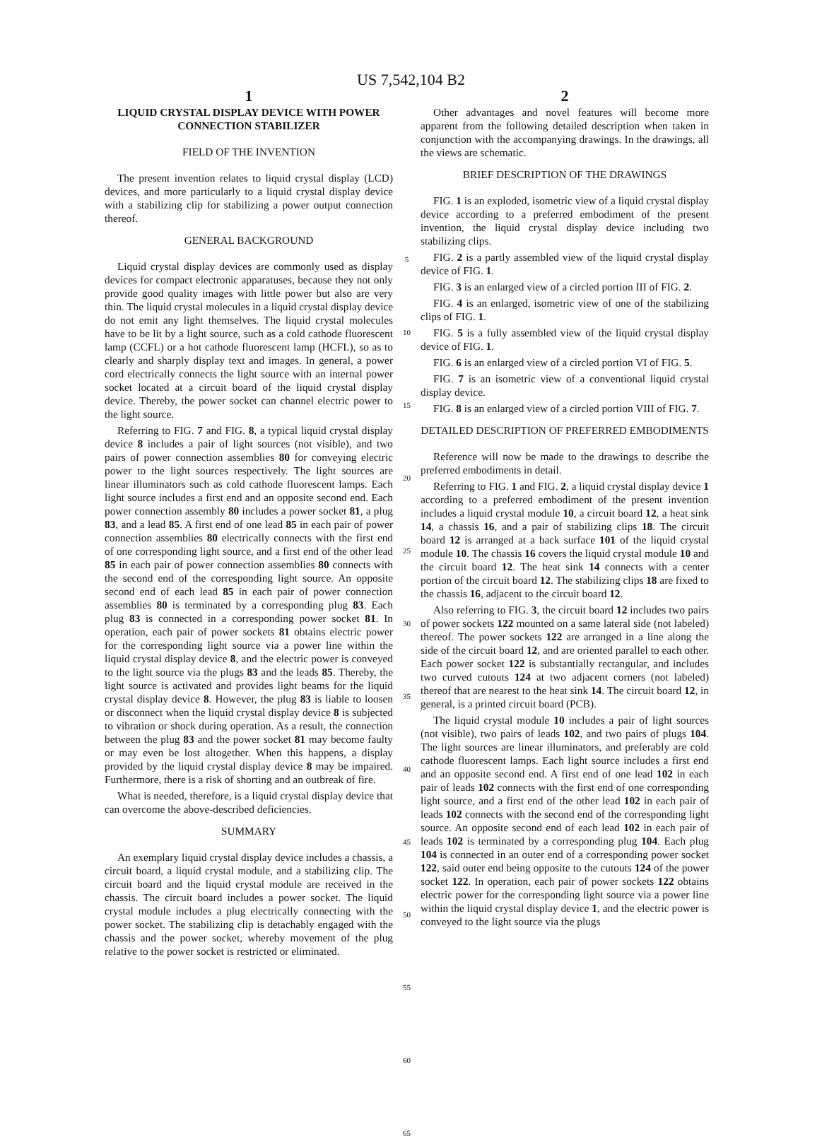US 7,542,104 B2
1
LIQUID CRYSTAL DISPLAY DEVICE WITH POWER CONNECTION STABILIZER
FIELD OF THE INVENTION
The present invention relates to liquid crystal display (LCD) devices, and more particularly to a liquid crystal display device with a stabilizing clip for stabilizing a power output connection thereof.
GENERAL BACKGROUND
Liquid crystal display devices are commonly used as display devices for compact electronic apparatuses, because they not only provide good quality images with little power but also are very thin. The liquid crystal molecules in a liquid crystal display device do not emit any light themselves. The liquid crystal molecules have to be lit by a light source, such as a cold cathode fluorescent lamp (CCFL) or a hot cathode fluorescent lamp (HCFL), so as to clearly and sharply display text and images. In general, a power cord electrically connects the light source with an internal power socket located at a circuit board of the liquid crystal display device. Thereby, the power socket can channel electric power to the light source.
Referring to FIG. 7 and FIG. 8, a typical liquid crystal display device 8 includes a pair of light sources (not visible), and two pairs of power connection assemblies 80 for conveying electric power to the light sources respectively. The light sources are linear illuminators such as cold cathode fluorescent lamps. Each light source includes a first end and an opposite second end. Each power connection assembly 80 includes a power socket 81, a plug 83, and a lead 85. A first end of one lead 85 in each pair of power connection assemblies 80 electrically connects with the first end of one corresponding light source, and a first end of the other lead 85 in each pair of power connection assemblies 80 connects with the second end of the corresponding light source. An opposite second end of each lead 85 in each pair of power connection assemblies 80 is terminated by a corresponding plug 83. Each plug 83 is connected in a corresponding power socket 81. In operation, each pair of power sockets 81 obtains electric power for the corresponding light source via a power line within the liquid crystal display device 8, and the electric power is conveyed to the light source via the plugs 83 and the leads 85. Thereby, the light source is activated and provides light beams for the liquid crystal display device 8. However, the plug 83 is liable to loosen or disconnect when the liquid crystal display device 8 is subjected to vibration or shock during operation. As a result, the connection between the plug 83 and the power socket 81 may become faulty or may even be lost altogether. When this happens, a display provided by the liquid crystal display device 8 may be impaired. Furthermore, there is a risk of shorting and an outbreak of fire.
What is needed, therefore, is a liquid crystal display device that can overcome the above-described deficiencies.
SUMMARY
An exemplary liquid crystal display device includes a chassis, a circuit board, a liquid crystal module, and a stabilizing clip. The circuit board and the liquid crystal module are received in the chassis. The circuit board includes a power socket. The liquid crystal module includes a plug electrically connecting with the power socket. The stabilizing clip is detachably engaged with the chassis and the power socket, whereby movement of the plug relative to the power socket is restricted or eliminated.
5
10
15
20
25
30
35
40
45
50
55
60
65
2
Other advantages and novel features will become more apparent from the following detailed description when taken in conjunction with the accompanying drawings. In the drawings, all the views are schematic.
BRIEF DESCRIPTION OF THE DRAWINGS
FIG. 1 is an exploded, isometric view of a liquid crystal display device according to a preferred embodiment of the present invention, the liquid crystal display device including two stabilizing clips.
FIG. 2 is a partly assembled view of the liquid crystal display device of FIG. 1.
FIG. 3 is an enlarged view of a circled portion III of FIG. 2.
FIG. 4 is an enlarged, isometric view of one of the stabilizing clips of FIG. 1.
FIG. 5 is a fully assembled view of the liquid crystal display device of FIG. 1.
FIG. 6 is an enlarged view of a circled portion VI of FIG. 5.
FIG. 7 is an isometric view of a conventional liquid crystal display device.
FIG. 8 is an enlarged view of a circled portion VIII of FIG. 7.
DETAILED DESCRIPTION OF PREFERRED EMBODIMENTS
Reference will now be made to the drawings to describe the preferred embodiments in detail.
Referring to FIG. 1 and FIG. 2, a liquid crystal display device 1 according to a preferred embodiment of the present invention includes a liquid crystal module 10, a circuit board 12, a heat sink 14, a chassis 16, and a pair of stabilizing clips 18. The circuit board 12 is arranged at a back surface 101 of the liquid crystal module 10. The chassis 16 covers the liquid crystal module 10 and the circuit board 12. The heat sink 14 connects with a center portion of the circuit board 12. The stabilizing clips 18 are fixed to the chassis 16, adjacent to the circuit board 12.
Also referring to FIG. 3, the circuit board 12 includes two pairs of power sockets 122 mounted on a same lateral side (not labeled) thereof. The power sockets 122 are arranged in a line along the side of the circuit board 12, and are oriented parallel to each other. Each power socket 122 is substantially rectangular, and includes two curved cutouts 124 at two adjacent corners (not labeled) thereof that are nearest to the heat sink 14. The circuit board 12, in general, is a printed circuit board (PCB).
The liquid crystal module 10 includes a pair of light sources (not visible), two pairs of leads 102, and two pairs of plugs 104. The light sources are linear illuminators, and preferably are cold cathode fluorescent lamps. Each light source includes a first end and an opposite second end. A first end of one lead 102 in each pair of leads 102 connects with the first end of one corresponding light source, and a first end of the other lead 102 in each pair of leads 102 connects with the second end of the corresponding light source. An opposite second end of each lead 102 in each pair of leads 102 is terminated by a corresponding plug 104. Each plug 104 is connected in an outer end of a corresponding power socket 122, said outer end being opposite to the cutouts 124 of the power socket 122. In operation, each pair of power sockets 122 obtains electric power for the corresponding light source via a power line within the liquid crystal display device 1, and the electric power is conveyed to the light source via the plugs